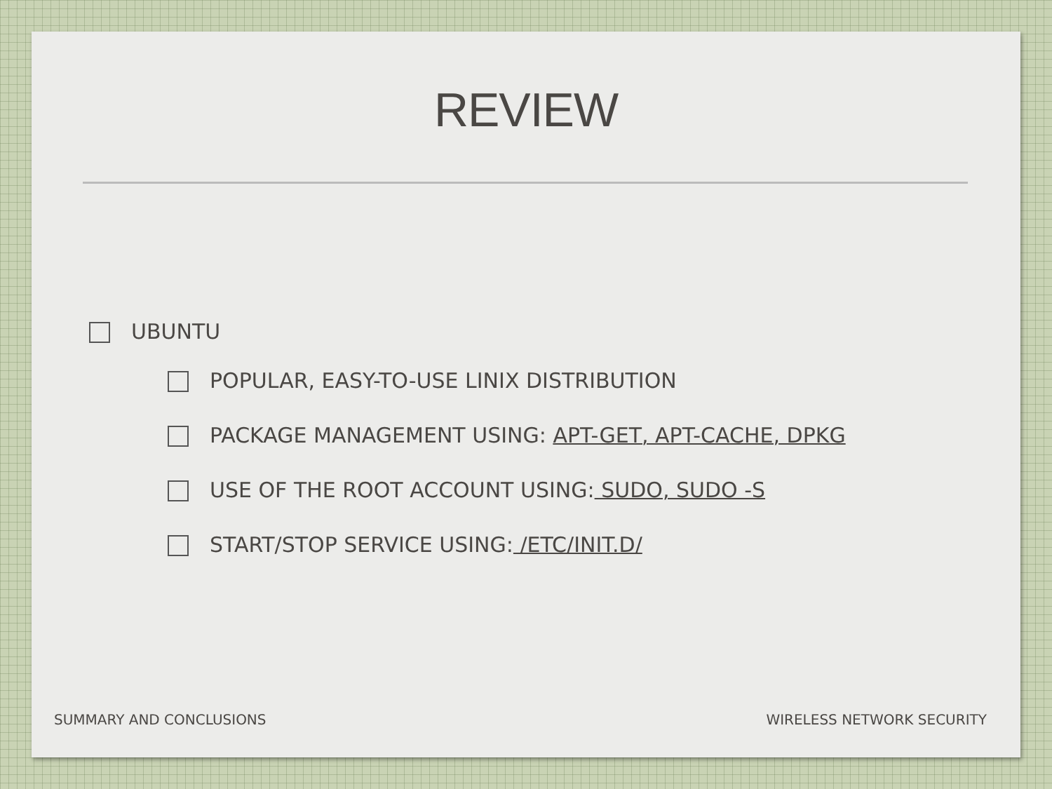REVIEW
UBUNTU
POPULAR, EASY-TO-USE LINIX DISTRIBUTION
PACKAGE MANAGEMENT USING: APT-GET, APT-CACHE, DPKG
USE OF THE ROOT ACCOUNT USING: SUDO, SUDO -S
START/STOP SERVICE USING: /ETC/INIT.D/
SUMMARY AND CONCLUSIONS WIRELESS NETWORK SECURITY